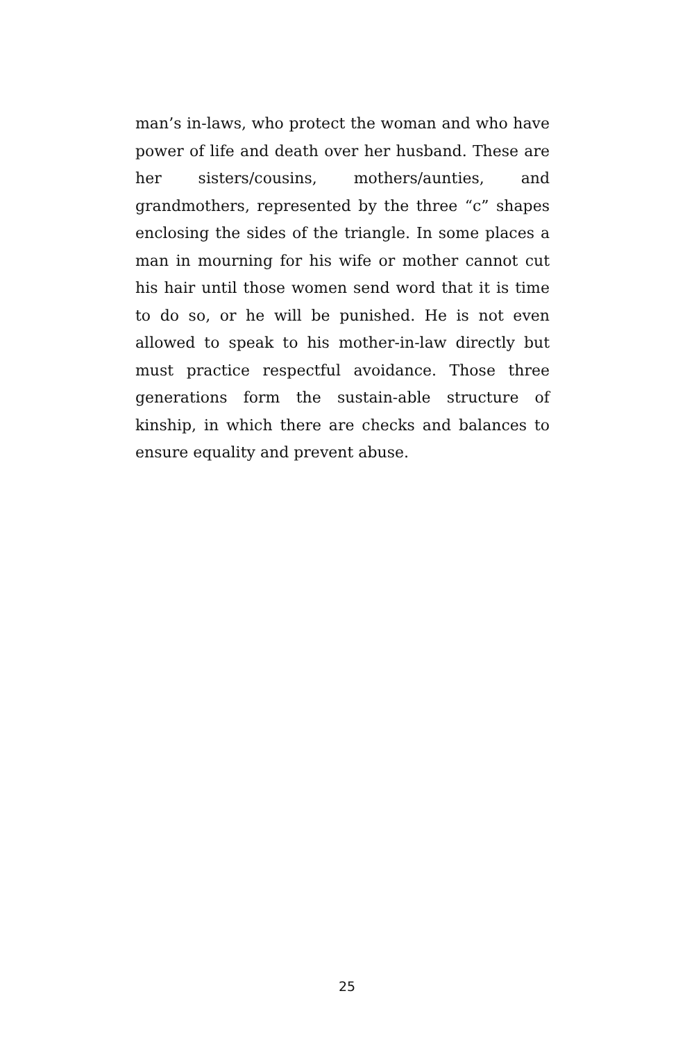man’s in-laws, who protect the woman and who have power of life and death over her husband. These are her sisters/cousins, mothers/aunties, and grandmothers, represented by the three “c” shapes enclosing the sides of the triangle. In some places a man in mourning for his wife or mother cannot cut his hair until those women send word that it is time to do so, or he will be punished. He is not even allowed to speak to his mother-in-law directly but must practice respectful avoidance. Those three generations form the sustain-able structure of kinship, in which there are checks and balances to ensure equality and prevent abuse.
25